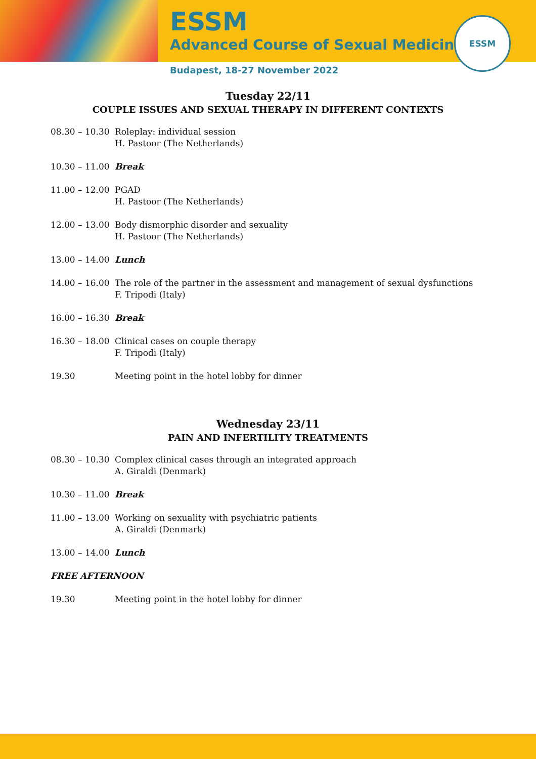ESSM
Advanced Course of Sexual Medicine
ESSM
Budapest, 18-27 November 2022
Tuesday 22/11
COUPLE ISSUES AND SEXUAL THERAPY IN DIFFERENT CONTEXTS
08.30 – 10.30
Roleplay: individual session
H. Pastoor (The Netherlands)
10.30 – 11.00
Break
11.00 – 12.00
PGAD
H. Pastoor (The Netherlands)
12.00 – 13.00
Body dismorphic disorder and sexuality
H. Pastoor (The Netherlands)
13.00 – 14.00
Lunch
14.00 – 16.00
The role of the partner in the assessment and management of sexual dysfunctions
F. Tripodi (Italy)
16.00 – 16.30
Break
16.30 – 18.00
Clinical cases on couple therapy
F. Tripodi (Italy)
19.30 Meeting point in the hotel lobby for dinner
Wednesday 23/11
PAIN AND INFERTILITY TREATMENTS
08.30 – 10.30
Complex clinical cases through an integrated approach
A. Giraldi (Denmark)
10.30 – 11.00
Break
11.00 – 13.00
Working on sexuality with psychiatric patients
A. Giraldi (Denmark)
13.00 – 14.00
Lunch
FREE AFTERNOON
19.30 Meeting point in the hotel lobby for dinner